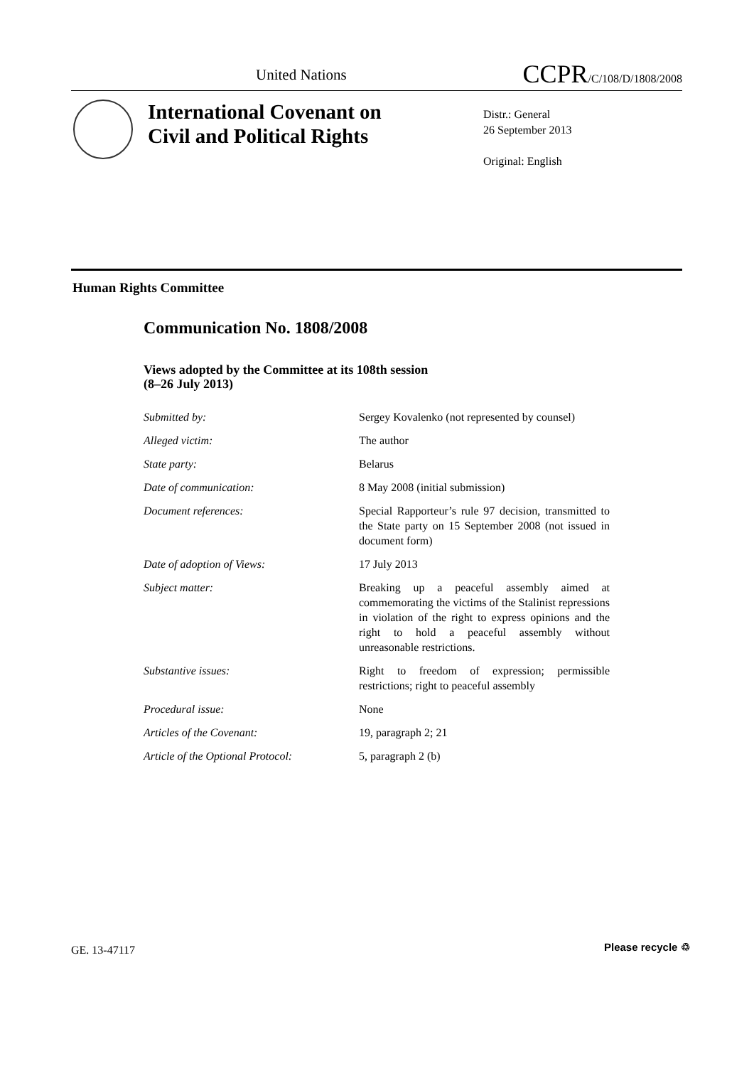United Nations CCPR/C/108/D/1808/2008
International Covenant on
Civil and Political Rights
Distr.: General
26 September 2013
Original: English
Human Rights Committee
Communication No. 1808/2008
Views adopted by the Committee at its 108th session
(8–26 July 2013)
| Submitted by: | Sergey Kovalenko (not represented by counsel) |
| Alleged victim: | The author |
| State party: | Belarus |
| Date of communication: | 8 May 2008 (initial submission) |
| Document references: | Special Rapporteur’s rule 97 decision, transmitted to the State party on 15 September 2008 (not issued in document form) |
| Date of adoption of Views: | 17 July 2013 |
| Subject matter: | Breaking up a peaceful assembly aimed at commemorating the victims of the Stalinist repressions in violation of the right to express opinions and the right to hold a peaceful assembly without unreasonable restrictions. |
| Substantive issues: | Right to freedom of expression; permissible restrictions; right to peaceful assembly |
| Procedural issue: | None |
| Articles of the Covenant: | 19, paragraph 2; 21 |
| Article of the Optional Protocol: | 5, paragraph 2 (b) |
GE. 13-47117 Please recycle ♲